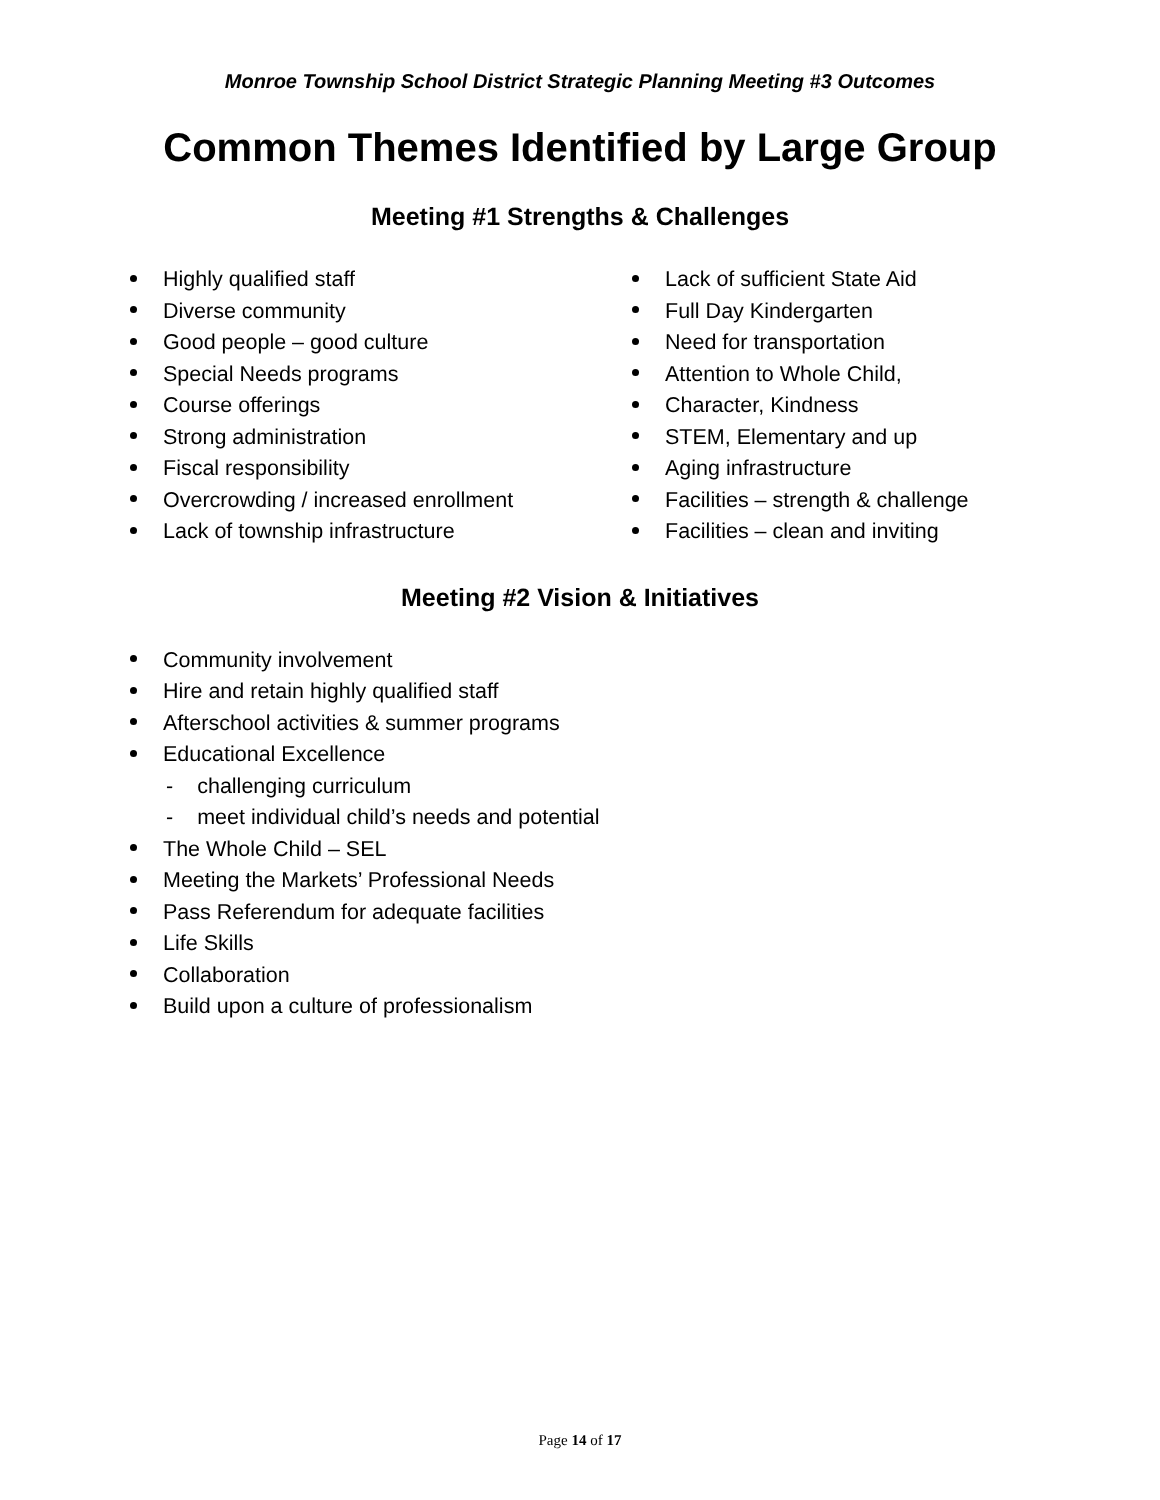Monroe Township School District Strategic Planning Meeting #3 Outcomes
Common Themes Identified by Large Group
Meeting #1 Strengths & Challenges
Highly qualified staff
Diverse community
Good people – good culture
Special Needs programs
Course offerings
Strong administration
Fiscal responsibility
Overcrowding / increased enrollment
Lack of township infrastructure
Lack of sufficient State Aid
Full Day Kindergarten
Need for transportation
Attention to Whole Child,
Character, Kindness
STEM, Elementary and up
Aging infrastructure
Facilities – strength & challenge
Facilities – clean and inviting
Meeting #2 Vision & Initiatives
Community involvement
Hire and retain highly qualified staff
Afterschool activities & summer programs
Educational Excellence
- challenging curriculum
- meet individual child’s needs and potential
The Whole Child – SEL
Meeting the Markets’ Professional Needs
Pass Referendum for adequate facilities
Life Skills
Collaboration
Build upon a culture of professionalism
Page 14 of 17